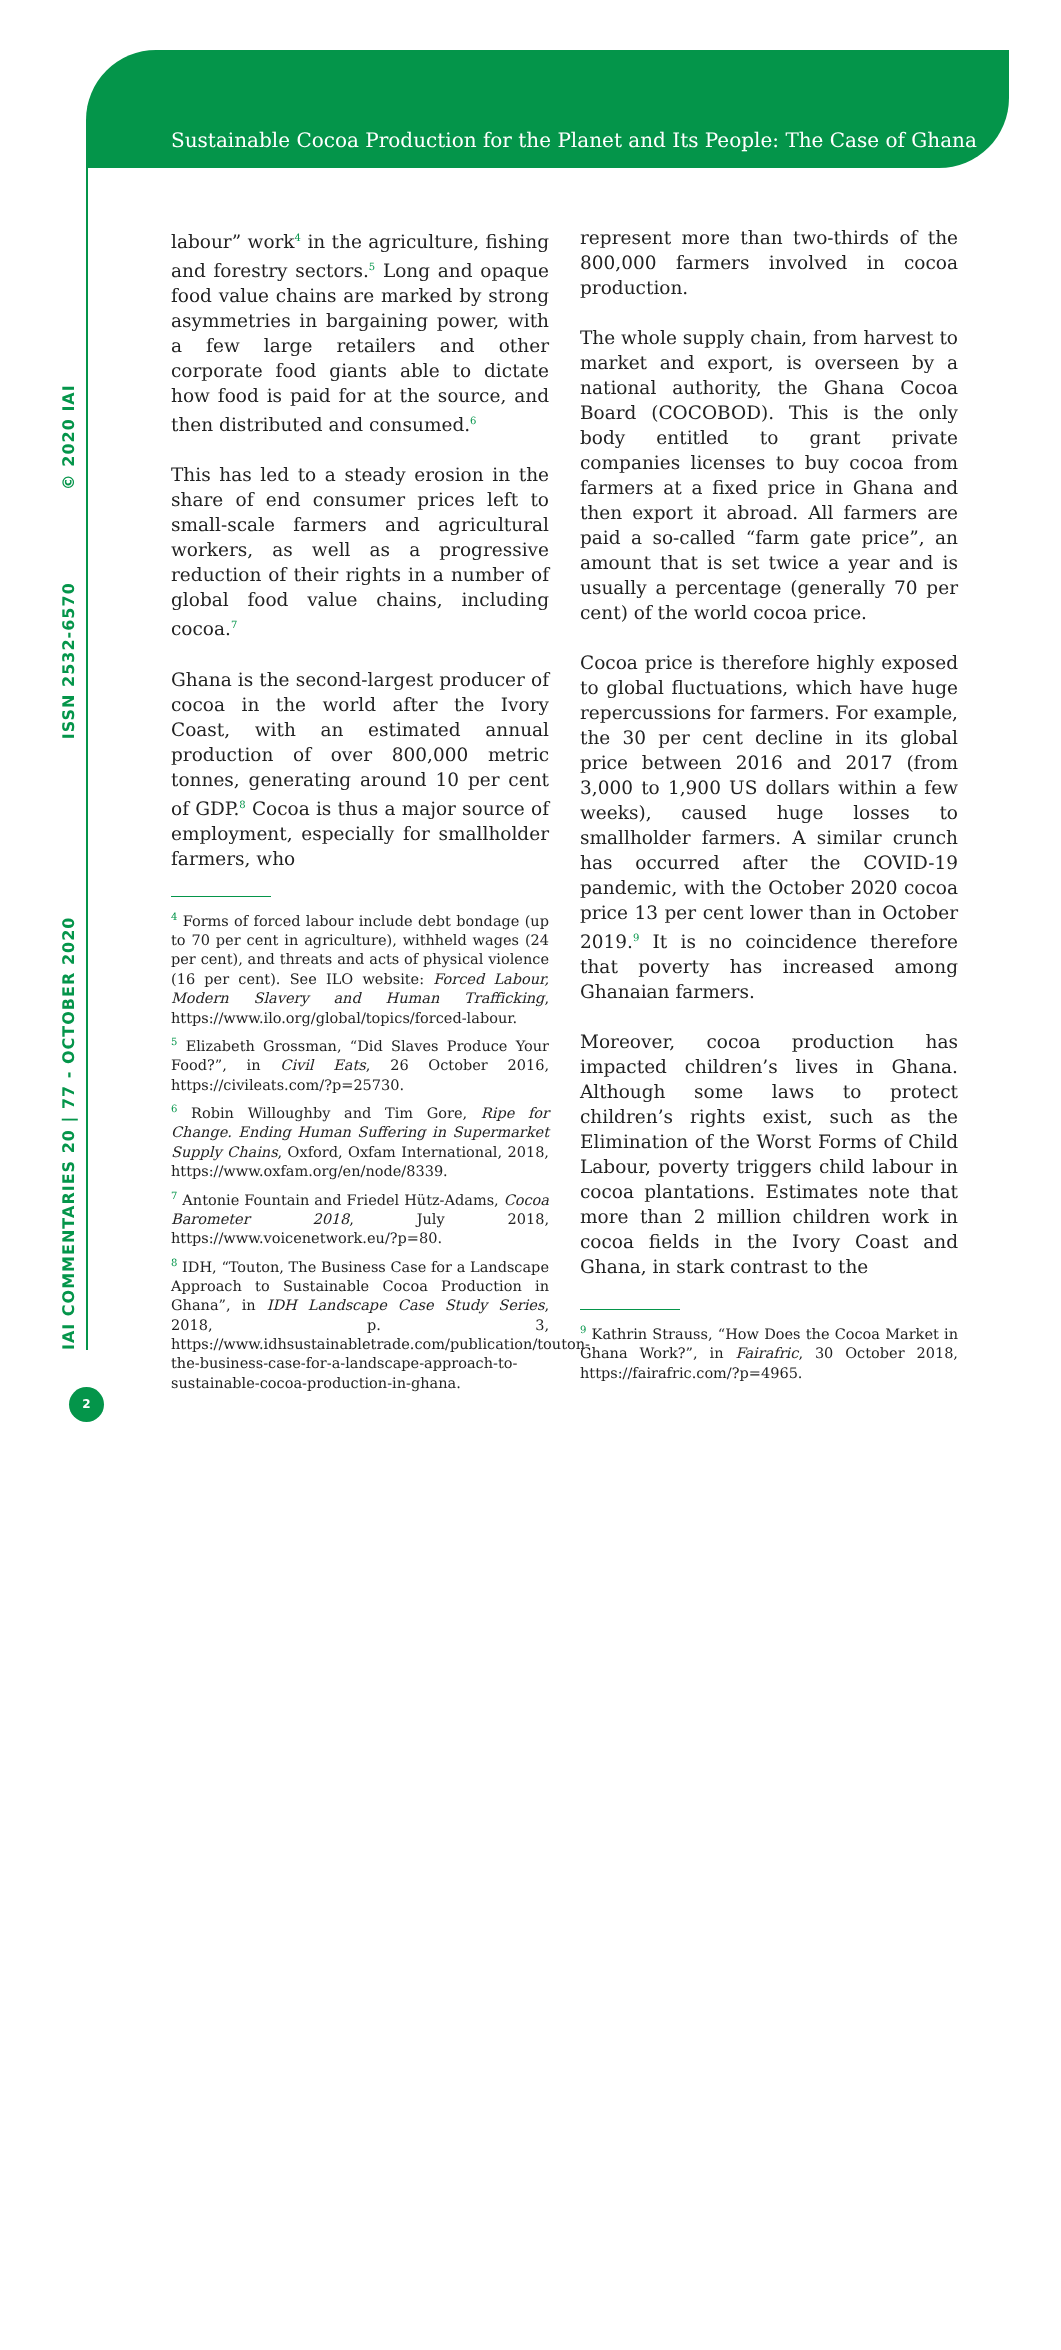Sustainable Cocoa Production for the Planet and Its People: The Case of Ghana
IAI COMMENTARIES 20 | 77 - OCTOBER 2020 ISSN 2532-6570 © 2020 IAI
labour” work<sup>4</sup> in the agriculture, fishing and forestry sectors.<sup>5</sup> Long and opaque food value chains are marked by strong asymmetries in bargaining power, with a few large retailers and other corporate food giants able to dictate how food is paid for at the source, and then distributed and consumed.<sup>6</sup>
This has led to a steady erosion in the share of end consumer prices left to small-scale farmers and agricultural workers, as well as a progressive reduction of their rights in a number of global food value chains, including cocoa.<sup>7</sup>
Ghana is the second-largest producer of cocoa in the world after the Ivory Coast, with an estimated annual production of over 800,000 metric tonnes, generating around 10 per cent of GDP.<sup>8</sup> Cocoa is thus a major source of employment, especially for smallholder farmers, who
<sup>4</sup> Forms of forced labour include debt bondage (up to 70 per cent in agriculture), withheld wages (24 per cent), and threats and acts of physical violence (16 per cent). See ILO website: Forced Labour, Modern Slavery and Human Trafficking, https://www.ilo.org/global/topics/forced-labour.
<sup>5</sup> Elizabeth Grossman, “Did Slaves Produce Your Food?”, in Civil Eats, 26 October 2016, https://civileats.com/?p=25730.
<sup>6</sup> Robin Willoughby and Tim Gore, Ripe for Change. Ending Human Suffering in Supermarket Supply Chains, Oxford, Oxfam International, 2018, https://www.oxfam.org/en/node/8339.
<sup>7</sup> Antonie Fountain and Friedel Hütz-Adams, Cocoa Barometer 2018, July 2018, https://www.voicenetwork.eu/?p=80.
<sup>8</sup> IDH, “Touton, The Business Case for a Landscape Approach to Sustainable Cocoa Production in Ghana”, in IDH Landscape Case Study Series, 2018, p. 3, https://www.idhsustainabletrade.com/publication/touton-the-business-case-for-a-landscape-approach-to-sustainable-cocoa-production-in-ghana.
represent more than two-thirds of the 800,000 farmers involved in cocoa production.
The whole supply chain, from harvest to market and export, is overseen by a national authority, the Ghana Cocoa Board (COCOBOD). This is the only body entitled to grant private companies licenses to buy cocoa from farmers at a fixed price in Ghana and then export it abroad. All farmers are paid a so-called “farm gate price”, an amount that is set twice a year and is usually a percentage (generally 70 per cent) of the world cocoa price.
Cocoa price is therefore highly exposed to global fluctuations, which have huge repercussions for farmers. For example, the 30 per cent decline in its global price between 2016 and 2017 (from 3,000 to 1,900 US dollars within a few weeks), caused huge losses to smallholder farmers. A similar crunch has occurred after the COVID-19 pandemic, with the October 2020 cocoa price 13 per cent lower than in October 2019.<sup>9</sup> It is no coincidence therefore that poverty has increased among Ghanaian farmers.
Moreover, cocoa production has impacted children’s lives in Ghana. Although some laws to protect children’s rights exist, such as the Elimination of the Worst Forms of Child Labour, poverty triggers child labour in cocoa plantations. Estimates note that more than 2 million children work in cocoa fields in the Ivory Coast and Ghana, in stark contrast to the
<sup>9</sup> Kathrin Strauss, “How Does the Cocoa Market in Ghana Work?”, in Fairafric, 30 October 2018, https://fairafric.com/?p=4965.
2